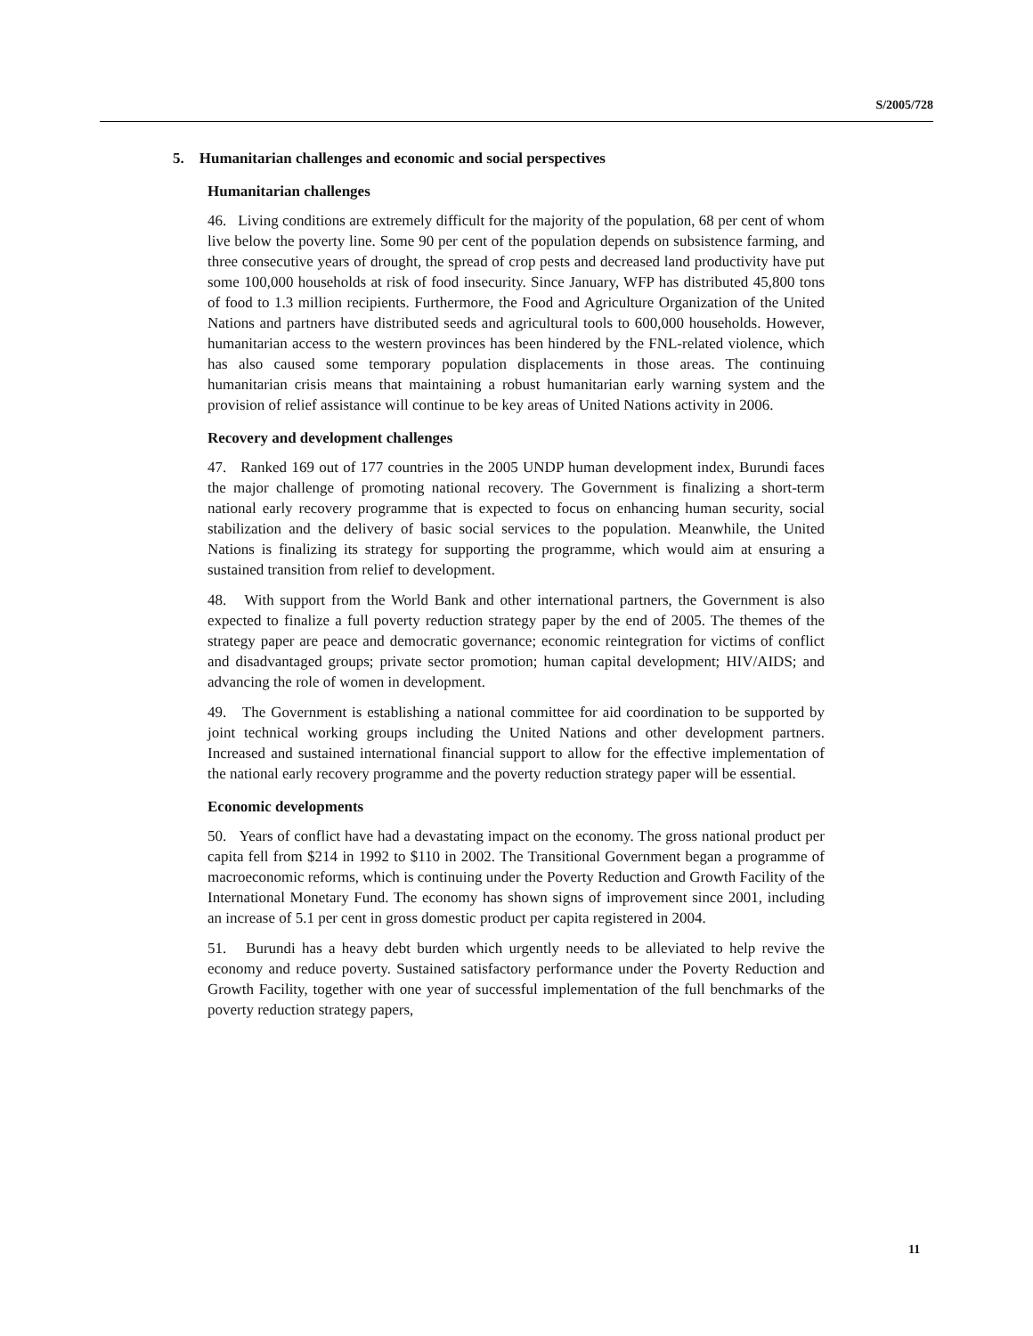S/2005/728
5. Humanitarian challenges and economic and social perspectives
Humanitarian challenges
46. Living conditions are extremely difficult for the majority of the population, 68 per cent of whom live below the poverty line. Some 90 per cent of the population depends on subsistence farming, and three consecutive years of drought, the spread of crop pests and decreased land productivity have put some 100,000 households at risk of food insecurity. Since January, WFP has distributed 45,800 tons of food to 1.3 million recipients. Furthermore, the Food and Agriculture Organization of the United Nations and partners have distributed seeds and agricultural tools to 600,000 households. However, humanitarian access to the western provinces has been hindered by the FNL-related violence, which has also caused some temporary population displacements in those areas. The continuing humanitarian crisis means that maintaining a robust humanitarian early warning system and the provision of relief assistance will continue to be key areas of United Nations activity in 2006.
Recovery and development challenges
47. Ranked 169 out of 177 countries in the 2005 UNDP human development index, Burundi faces the major challenge of promoting national recovery. The Government is finalizing a short-term national early recovery programme that is expected to focus on enhancing human security, social stabilization and the delivery of basic social services to the population. Meanwhile, the United Nations is finalizing its strategy for supporting the programme, which would aim at ensuring a sustained transition from relief to development.
48. With support from the World Bank and other international partners, the Government is also expected to finalize a full poverty reduction strategy paper by the end of 2005. The themes of the strategy paper are peace and democratic governance; economic reintegration for victims of conflict and disadvantaged groups; private sector promotion; human capital development; HIV/AIDS; and advancing the role of women in development.
49. The Government is establishing a national committee for aid coordination to be supported by joint technical working groups including the United Nations and other development partners. Increased and sustained international financial support to allow for the effective implementation of the national early recovery programme and the poverty reduction strategy paper will be essential.
Economic developments
50. Years of conflict have had a devastating impact on the economy. The gross national product per capita fell from $214 in 1992 to $110 in 2002. The Transitional Government began a programme of macroeconomic reforms, which is continuing under the Poverty Reduction and Growth Facility of the International Monetary Fund. The economy has shown signs of improvement since 2001, including an increase of 5.1 per cent in gross domestic product per capita registered in 2004.
51. Burundi has a heavy debt burden which urgently needs to be alleviated to help revive the economy and reduce poverty. Sustained satisfactory performance under the Poverty Reduction and Growth Facility, together with one year of successful implementation of the full benchmarks of the poverty reduction strategy papers,
11